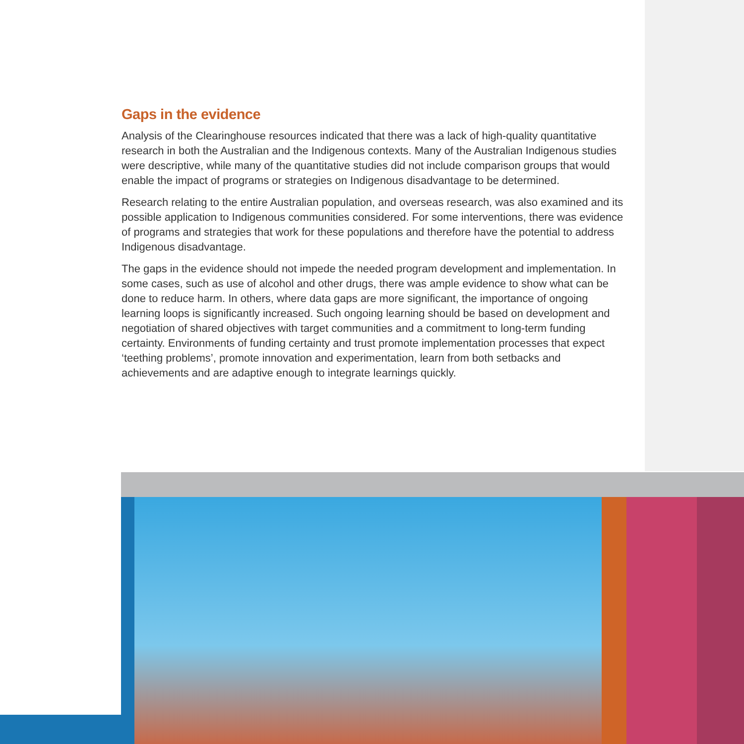Gaps in the evidence
Analysis of the Clearinghouse resources indicated that there was a lack of high-quality quantitative research in both the Australian and the Indigenous contexts. Many of the Australian Indigenous studies were descriptive, while many of the quantitative studies did not include comparison groups that would enable the impact of programs or strategies on Indigenous disadvantage to be determined.
Research relating to the entire Australian population, and overseas research, was also examined and its possible application to Indigenous communities considered. For some interventions, there was evidence of programs and strategies that work for these populations and therefore have the potential to address Indigenous disadvantage.
The gaps in the evidence should not impede the needed program development and implementation. In some cases, such as use of alcohol and other drugs, there was ample evidence to show what can be done to reduce harm. In others, where data gaps are more significant, the importance of ongoing learning loops is significantly increased. Such ongoing learning should be based on development and negotiation of shared objectives with target communities and a commitment to long-term funding certainty. Environments of funding certainty and trust promote implementation processes that expect ‘teething problems’, promote innovation and experimentation, learn from both setbacks and achievements and are adaptive enough to integrate learnings quickly.